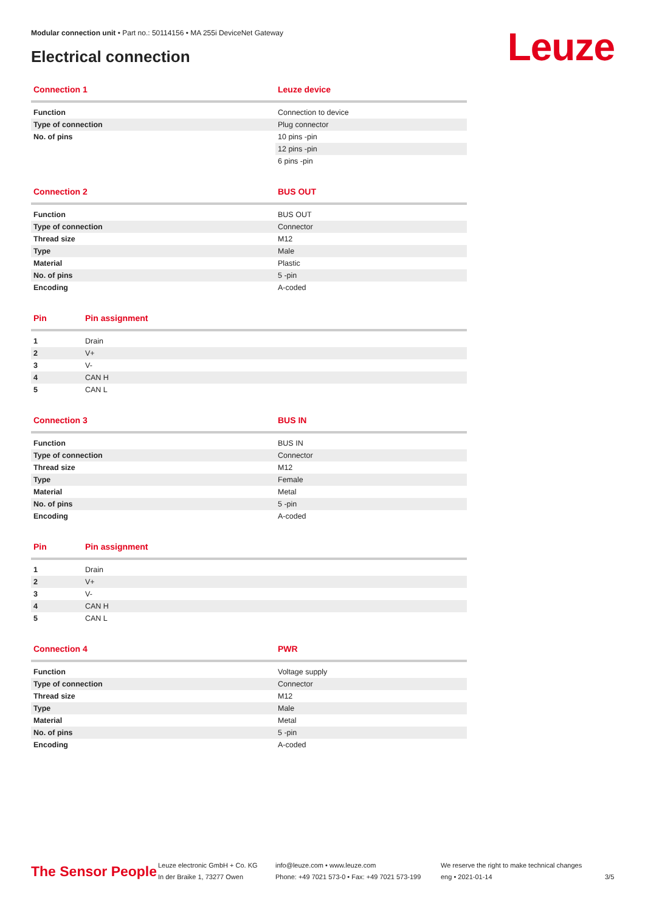Modular connection unit • Part no.: 50114156 • MA 255i DeviceNet Gateway
Electrical connection Leuze
| Connection 1 | Leuze device |
| --- | --- |
| Function | Connection to device |
| Type of connection | Plug connector |
| No. of pins | 10 pins -pin |
| | 12 pins -pin |
| | 6 pins -pin |
| Connection 2 | BUS OUT |
| --- | --- |
| Function | BUS OUT |
| Type of connection | Connector |
| Thread size | M12 |
| Type | Male |
| Material | Plastic |
| No. of pins | 5 -pin |
| Encoding | A-coded |
| Pin | Pin assignment |
| --- | --- |
| 1 | Drain |
| 2 | V+ |
| 3 | V- |
| 4 | CAN H |
| 5 | CAN L |
| Connection 3 | BUS IN |
| --- | --- |
| Function | BUS IN |
| Type of connection | Connector |
| Thread size | M12 |
| Type | Female |
| Material | Metal |
| No. of pins | 5 -pin |
| Encoding | A-coded |
| Pin | Pin assignment |
| --- | --- |
| 1 | Drain |
| 2 | V+ |
| 3 | V- |
| 4 | CAN H |
| 5 | CAN L |
| Connection 4 | PWR |
| --- | --- |
| Function | Voltage supply |
| Type of connection | Connector |
| Thread size | M12 |
| Type | Male |
| Material | Metal |
| No. of pins | 5 -pin |
| Encoding | A-coded |
The Sensor People
Leuze electronic GmbH + Co. KG
In der Braike 1, 73277 Owen
info@leuze.com • www.leuze.com
Phone: +49 7021 573-0 • Fax: +49 7021 573-199
We reserve the right to make technical changes
eng • 2021-01-14
3/5